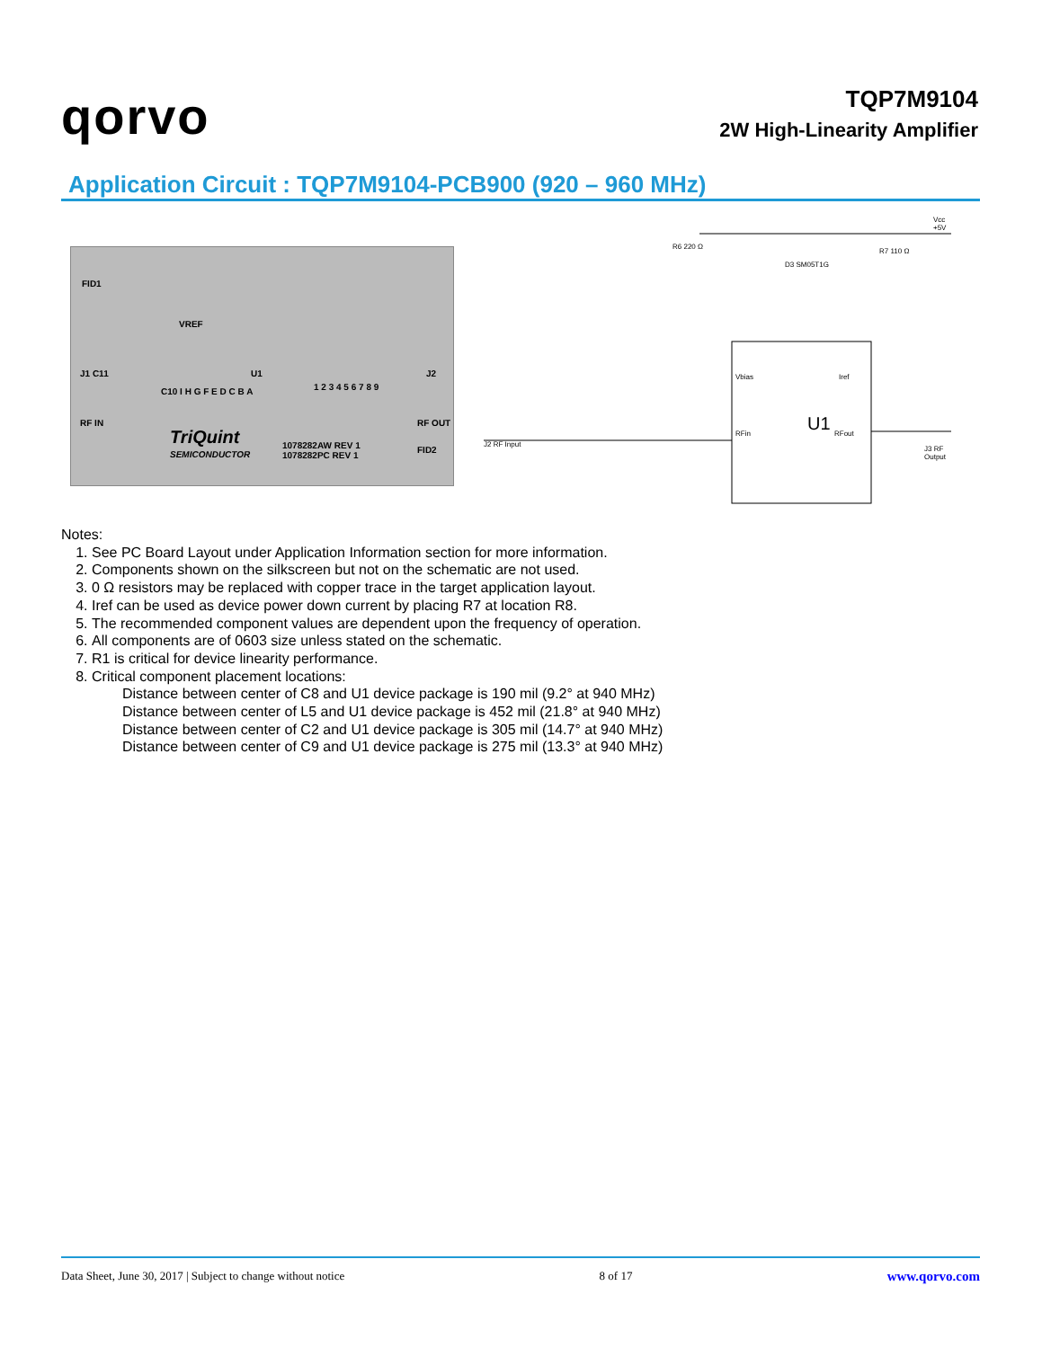qorvo
TQP7M9104
2W High-Linearity Amplifier
Application Circuit : TQP7M9104-PCB900 (920 – 960 MHz)
FID1
VREF
J1 C11 U1
RF IN
TriQuint
SEMICONDUCTOR
1078282AW REV 1
1078282PC REV 1
RF OUT
J2
FID2
1 2 3 4 5 6 7 8 9 C10 I H G F E D C B A
U1
Vbias Iref
RFin RFout
Vcc +5V
R6 220 Ω
R7 110 Ω
D3 SM05T1G
J2 RF Input
J3 RF Output
Notes:
1. See PC Board Layout under Application Information section for more information.
2. Components shown on the silkscreen but not on the schematic are not used.
3. 0 Ω resistors may be replaced with copper trace in the target application layout.
4. Iref can be used as device power down current by placing R7 at location R8.
5. The recommended component values are dependent upon the frequency of operation.
6. All components are of 0603 size unless stated on the schematic.
7. R1 is critical for device linearity performance.
8. Critical component placement locations:
Distance between center of C8 and U1 device package is 190 mil (9.2° at 940 MHz)
Distance between center of L5 and U1 device package is 452 mil (21.8° at 940 MHz)
Distance between center of C2 and U1 device package is 305 mil (14.7° at 940 MHz)
Distance between center of C9 and U1 device package is 275 mil (13.3° at 940 MHz)
Data Sheet, June 30, 2017 | Subject to change without notice 8 of 17 www.qorvo.com